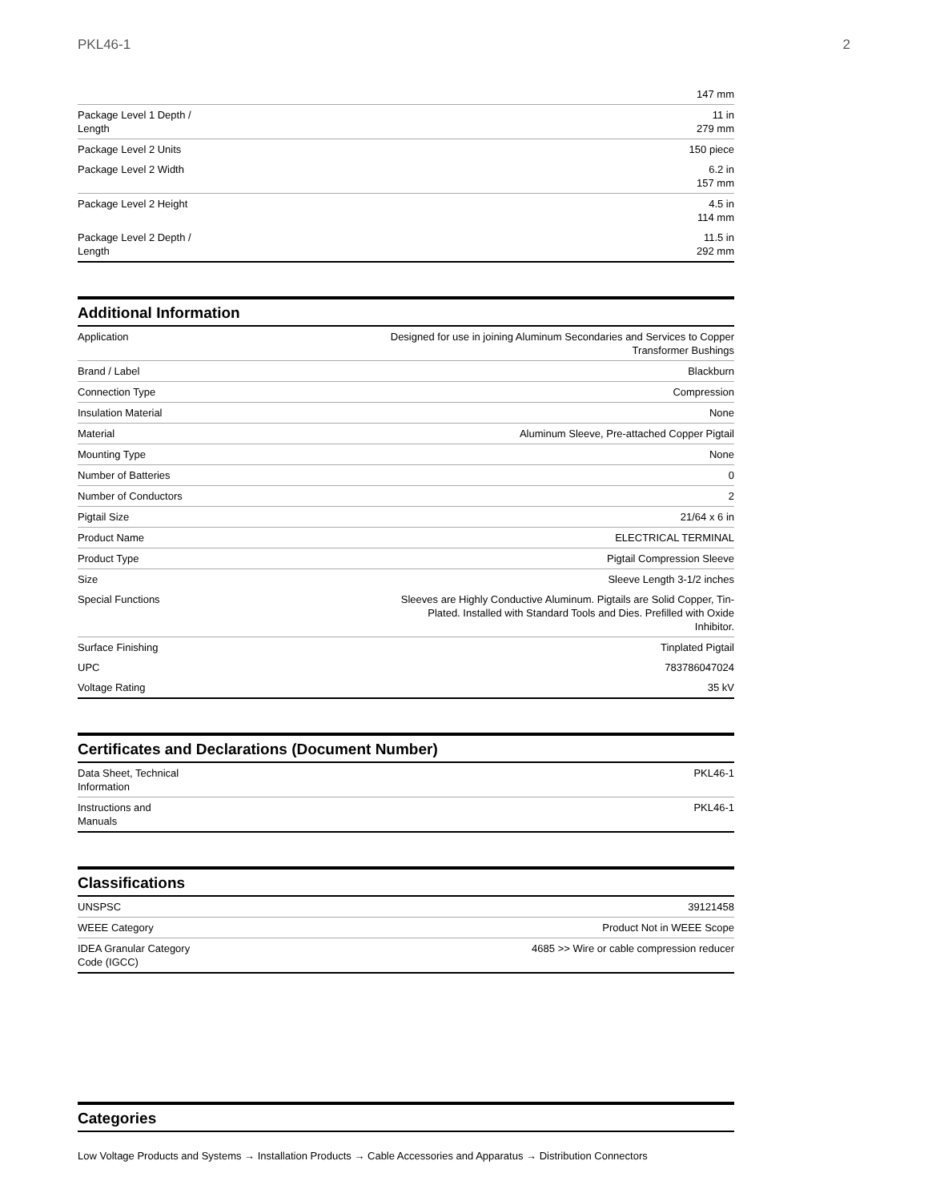PKL46-1 2
| | 147 mm |
| Package Level 1 Depth / Length | 11 in 279 mm |
| Package Level 2 Units | 150 piece |
| Package Level 2 Width | 6.2 in 157 mm |
| Package Level 2 Height | 4.5 in 114 mm |
| Package Level 2 Depth / Length | 11.5 in 292 mm |
Additional Information
| Application | Designed for use in joining Aluminum Secondaries and Services to Copper Transformer Bushings |
| Brand / Label | Blackburn |
| Connection Type | Compression |
| Insulation Material | None |
| Material | Aluminum Sleeve, Pre-attached Copper Pigtail |
| Mounting Type | None |
| Number of Batteries | 0 |
| Number of Conductors | 2 |
| Pigtail Size | 21/64 x 6 in |
| Product Name | ELECTRICAL TERMINAL |
| Product Type | Pigtail Compression Sleeve |
| Size | Sleeve Length 3-1/2 inches |
| Special Functions | Sleeves are Highly Conductive Aluminum. Pigtails are Solid Copper, Tin- Plated. Installed with Standard Tools and Dies. Prefilled with Oxide Inhibitor. |
| Surface Finishing | Tinplated Pigtail |
| UPC | 783786047024 |
| Voltage Rating | 35 kV |
Certificates and Declarations (Document Number)
| Data Sheet, Technical Information | PKL46-1 |
| Instructions and Manuals | PKL46-1 |
Classifications
| UNSPSC | 39121458 |
| WEEE Category | Product Not in WEEE Scope |
| IDEA Granular Category Code (IGCC) | 4685 >> Wire or cable compression reducer |
Categories
Low Voltage Products and Systems → Installation Products → Cable Accessories and Apparatus → Distribution Connectors